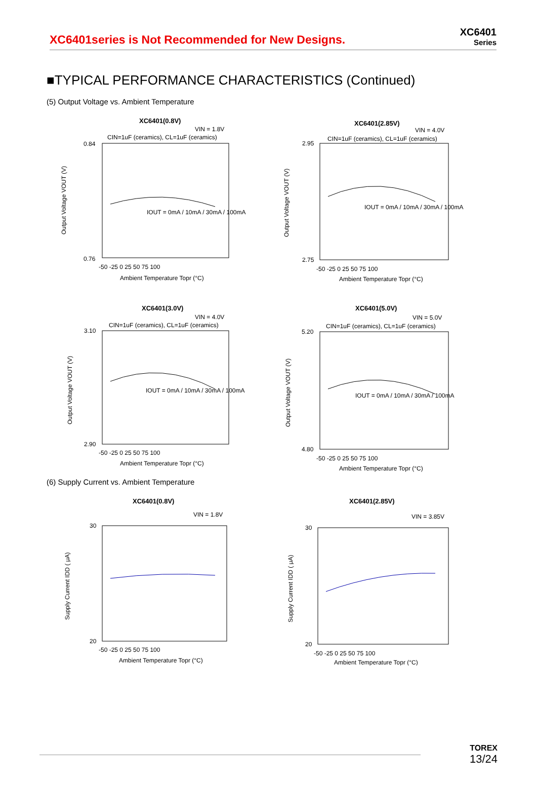XC6401series is Not Recommended for New Designs.
XC6401
Series
■TYPICAL PERFORMANCE CHARACTERISTICS (Continued)
(5) Output Voltage vs. Ambient Temperature
XC6401(0.8V)
VIN = 1.8V
CIN=1uF (ceramics), CL=1uF (ceramics)
IOUT = 0mA / 10mA / 30mA / 100mA
0.84
0.76
-50 -25 0 25 50 75 100
Ambient Temperature Topr (°C)
Output Voltage VOUT (V)
XC6401(2.85V)
VIN = 4.0V
CIN=1uF (ceramics), CL=1uF (ceramics)
IOUT = 0mA / 10mA / 30mA / 100mA
2.95
2.75
-50 -25 0 25 50 75 100
Ambient Temperature Topr (°C)
Output Voltage VOUT (V)
XC6401(3.0V)
VIN = 4.0V
CIN=1uF (ceramics), CL=1uF (ceramics)
IOUT = 0mA / 10mA / 30mA / 100mA
3.10
2.90
-50 -25 0 25 50 75 100
Ambient Temperature Topr (°C)
Output Voltage VOUT (V)
XC6401(5.0V)
VIN = 5.0V
CIN=1uF (ceramics), CL=1uF (ceramics)
IOUT = 0mA / 10mA / 30mA / 100mA
5.20
4.80
-50 -25 0 25 50 75 100
Ambient Temperature Topr (°C)
Output Voltage VOUT (V)
(6) Supply Current vs. Ambient Temperature
XC6401(0.8V)
VIN = 1.8V
30
20
-50 -25 0 25 50 75 100
Ambient Temperature Topr (°C)
Supply Current IDD ( μA)
XC6401(2.85V)
VIN = 3.85V
30
20
-50 -25 0 25 50 75 100
Ambient Temperature Topr (°C)
Supply Current IDD ( μA)
TOREX
13/24